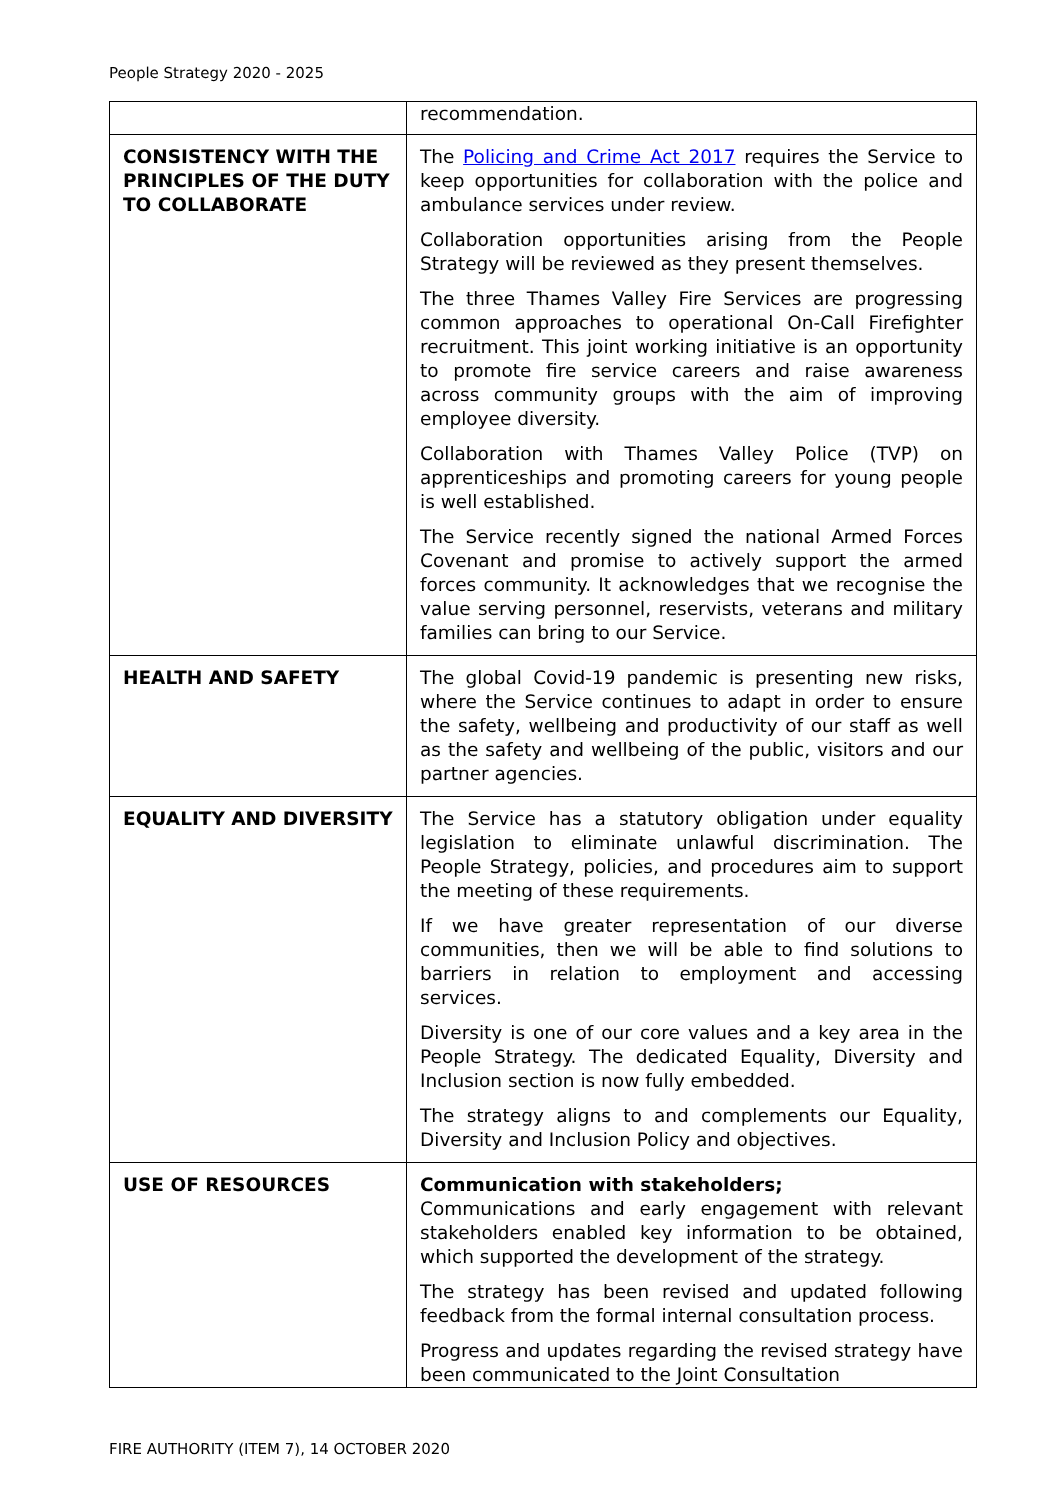People Strategy 2020 - 2025
| | recommendation. |
| CONSISTENCY WITH THE PRINCIPLES OF THE DUTY TO COLLABORATE | The Policing and Crime Act 2017 requires the Service to keep opportunities for collaboration with the police and ambulance services under review. Collaboration opportunities arising from the People Strategy will be reviewed as they present themselves. The three Thames Valley Fire Services are progressing common approaches to operational On-Call Firefighter recruitment. This joint working initiative is an opportunity to promote fire service careers and raise awareness across community groups with the aim of improving employee diversity. Collaboration with Thames Valley Police (TVP) on apprenticeships and promoting careers for young people is well established. The Service recently signed the national Armed Forces Covenant and promise to actively support the armed forces community. It acknowledges that we recognise the value serving personnel, reservists, veterans and military families can bring to our Service. |
| HEALTH AND SAFETY | The global Covid-19 pandemic is presenting new risks, where the Service continues to adapt in order to ensure the safety, wellbeing and productivity of our staff as well as the safety and wellbeing of the public, visitors and our partner agencies. |
| EQUALITY AND DIVERSITY | The Service has a statutory obligation under equality legislation to eliminate unlawful discrimination. The People Strategy, policies, and procedures aim to support the meeting of these requirements. If we have greater representation of our diverse communities, then we will be able to find solutions to barriers in relation to employment and accessing services. Diversity is one of our core values and a key area in the People Strategy. The dedicated Equality, Diversity and Inclusion section is now fully embedded. The strategy aligns to and complements our Equality, Diversity and Inclusion Policy and objectives. |
| USE OF RESOURCES | Communication with stakeholders; Communications and early engagement with relevant stakeholders enabled key information to be obtained, which supported the development of the strategy. The strategy has been revised and updated following feedback from the formal internal consultation process. Progress and updates regarding the revised strategy have been communicated to the Joint Consultation |
FIRE AUTHORITY (ITEM 7), 14 OCTOBER 2020